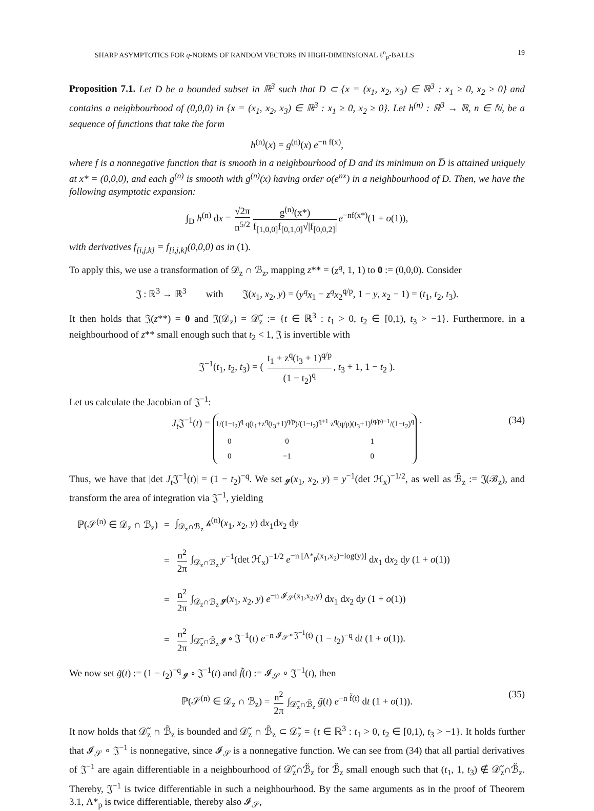SHARP ASYMPTOTICS FOR q-NORMS OF RANDOM VECTORS IN HIGH-DIMENSIONAL ℓ<sup>n</sup><sub>p</sub>-BALLS 19
Proposition 7.1. Let D be a bounded subset in ℝ<sup>3</sup> such that D ⊂ {x = (x<sub>1</sub>, x<sub>2</sub>, x<sub>3</sub>) ∈ ℝ<sup>3</sup> : x<sub>1</sub> ≥ 0, x<sub>2</sub> ≥ 0} and contains a neighbourhood of (0,0,0) in {x = (x<sub>1</sub>, x<sub>2</sub>, x<sub>3</sub>) ∈ ℝ<sup>3</sup> : x<sub>1</sub> ≥ 0, x<sub>2</sub> ≥ 0}. Let h<sup>(n)</sup> : ℝ<sup>3</sup> → ℝ, n ∈ ℕ, be a sequence of functions that take the form
h<sup>(n)</sup>(x) = g<sup>(n)</sup>(x) e<sup>−n f(x)</sup>,
where f is a nonnegative function that is smooth in a neighbourhood of D and its minimum on D̅ is attained uniquely at x* = (0,0,0), and each g<sup>(n)</sup> is smooth with g<sup>(n)</sup>(x) having order o(e<sup>nx</sup>) in a neighbourhood of D. Then, we have the following asymptotic expansion:
∫<sub>D</sub> h<sup>(n)</sup> dx = √2π n<sup>5/2</sup> g<sup>(n)</sup>(x*) f<sub>[1,0,0]</sub>f<sub>[0,1,0]</sub>√|f<sub>[0,0,2]</sub>| e<sup>−nf(x*)</sup>(1 + o(1)),
with derivatives f<sub>[i,j,k]</sub> = f<sub>[i,j,k]</sub>(0,0,0) as in (1).
To apply this, we use a transformation of 𝒟<sub>z</sub> ∩ ℬ<sub>z</sub>, mapping z** = (z<sup>q</sup>, 1, 1) to 0 := (0,0,0). Consider
𝔍 : ℝ<sup>3</sup> → ℝ<sup>3</sup> with 𝔍(x<sub>1</sub>, x<sub>2</sub>, y) = (y<sup>q</sup>x<sub>1</sub> − z<sup>q</sup>x<sub>2</sub><sup>q/p</sup>, 1 − y, x<sub>2</sub> − 1) = (t<sub>1</sub>, t<sub>2</sub>, t<sub>3</sub>).
It then holds that 𝔍(z**) = 0 and 𝔍(𝒟<sub>z</sub>) = 𝒟̃<sub>z</sub> := {t ∈ ℝ<sup>3</sup> : t<sub>1</sub> > 0, t<sub>2</sub> ∈ [0,1), t<sub>3</sub> > −1}. Furthermore, in a neighbourhood of z** small enough such that t<sub>2</sub> < 1, 𝔍 is invertible with
𝔍<sup>−1</sup>(t<sub>1</sub>, t<sub>2</sub>, t<sub>3</sub>) = ( t<sub>1</sub> + z<sup>q</sup>(t<sub>3</sub> + 1)<sup>q/p</sup> (1 − t<sub>2</sub>)<sup>q</sup>, t<sub>3</sub> + 1, 1 − t<sub>2</sub> ).
Let us calculate the Jacobian of 𝔍<sup>−1</sup>:
J<sub>t</sub> 𝔍<sup>−1</sup>(t) =
| 1/(1−t<sub>2</sub>)<sup>q</sup> | q(t<sub>1</sub>+z<sup>q</sup>(t<sub>3</sub>+1)<sup>q/p</sup>)/(1−t<sub>2</sub>)<sup>q+1</sup> | z<sup>q</sup>(q/p)(t<sub>3</sub>+1)<sup>(q/p)−1</sup>/(1−t<sub>2</sub>)<sup>q</sup> |
| 0 | 0 | 1 |
| 0 | −1 | 0 |
. (34)
Thus, we have that |det J<sub>t</sub> 𝔍<sup>−1</sup>(t)| = (1 − t<sub>2</sub>)<sup>−q</sup>. We set 𝓰(x<sub>1</sub>, x<sub>2</sub>, y) = y<sup>−1</sup>(det ℋ<sub>x</sub>)<sup>−1/2</sup>, as well as ℬ̃<sub>z</sub> := 𝔍(ℬ<sub>z</sub>), and transform the area of integration via 𝔍<sup>−1</sup>, yielding
| ℙ(𝒮<sup>(n)</sup> ∈ 𝒟<sub>z</sub> ∩ ℬ<sub>z</sub>) | = | ∫<sub>𝒟<sub>z</sub>∩ℬ<sub>z</sub></sub> 𝒽<sup>(n)</sup>( x<sub>1</sub>, x<sub>2</sub>, y ) d x<sub>1</sub>d x<sub>2</sub> d y |
| | = | n<sup>2</sup> 2π ∫<sub>𝒟<sub>z</sub>∩ℬ<sub>z</sub></sub> y<sup>−1</sup>(det ℋ<sub>x</sub>)<sup>−1/2</sup> e<sup>−n [Λ*<sub>p</sub>(x<sub>1</sub>,x<sub>2</sub>)−log(y)]</sup> d x<sub>1</sub> d x<sub>2</sub> d y (1 + o (1)) |
| | = | n<sup>2</sup> 2π ∫<sub>𝒟<sub>z</sub>∩ℬ<sub>z</sub></sub> 𝓰( x<sub>1</sub>, x<sub>2</sub>, y ) e<sup>−n 𝓘<sub>𝒮</sub>(x<sub>1</sub>,x<sub>2</sub>,y)</sup> d x<sub>1</sub> d x<sub>2</sub> d y (1 + o (1)) |
| | = | n<sup>2</sup> 2π ∫<sub>𝒟̃<sub>z</sub>∩ℬ̃<sub>z</sub></sub> 𝓰 ∘ 𝔍<sup>−1</sup>( t ) e<sup>−n 𝓘<sub>𝒮</sub>∘𝔍<sup>−1</sup>(t)</sup> (1 − t<sub>2</sub>)<sup>−q</sup> d t (1 + o (1)). |
We now set g̃(t) := (1 − t<sub>2</sub>)<sup>−q</sup> 𝓰 ∘ 𝔍<sup>−1</sup>(t) and f̃(t) := 𝓘<sub>𝒮</sub> ∘ 𝔍<sup>−1</sup>(t), then
ℙ(𝒮<sup>(n)</sup> ∈ 𝒟<sub>z</sub> ∩ ℬ<sub>z</sub>) = n<sup>2</sup> 2π ∫<sub>𝒟̃<sub>z</sub>∩ℬ̃<sub>z</sub></sub> g̃(t) e<sup>−n f̃(t)</sup> dt (1 + o(1)). (35)
It now holds that 𝒟̃<sub>z</sub> ∩ ℬ̃<sub>z</sub> is bounded and 𝒟̃<sub>z</sub> ∩ ℬ̃<sub>z</sub> ⊂ 𝒟̃<sub>z</sub> = {t ∈ ℝ<sup>3</sup> : t<sub>1</sub> > 0, t<sub>2</sub> ∈ [0,1), t<sub>3</sub> > −1}. It holds further that 𝓘<sub>𝒮</sub> ∘ 𝔍<sup>−1</sup> is nonnegative, since 𝓘<sub>𝒮</sub> is a nonnegative function. We can see from (34) that all partial derivatives of 𝔍<sup>−1</sup> are again differentiable in a neighbourhood of 𝒟̃<sub>z</sub>∩ℬ̃<sub>z</sub> for ℬ̃<sub>z</sub> small enough such that (t<sub>1</sub>, 1, t<sub>3</sub>) ∉ 𝒟̃<sub>z</sub>∩ℬ̃<sub>z</sub>. Thereby, 𝔍<sup>−1</sup> is twice differentiable in such a neighbourhood. By the same arguments as in the proof of Theorem 3.1, Λ*<sub>p</sub> is twice differentiable, thereby also 𝓘<sub>𝒮</sub>,